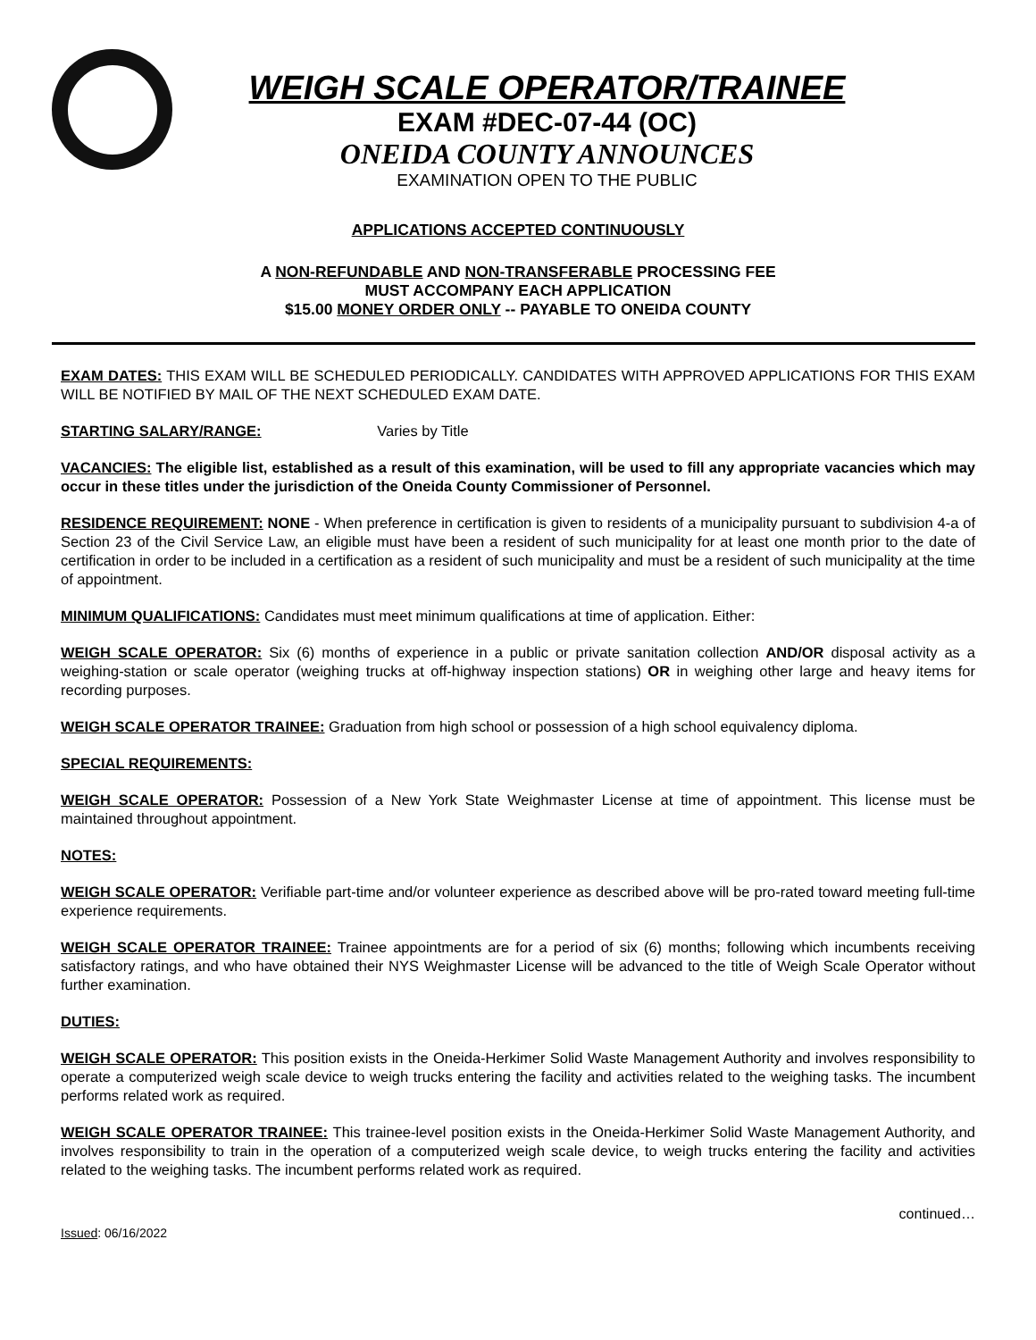WEIGH SCALE OPERATOR/TRAINEE
EXAM #DEC-07-44 (OC)
ONEIDA COUNTY ANNOUNCES
EXAMINATION OPEN TO THE PUBLIC
APPLICATIONS ACCEPTED CONTINUOUSLY
A NON-REFUNDABLE AND NON-TRANSFERABLE PROCESSING FEE
MUST ACCOMPANY EACH APPLICATION
$15.00 MONEY ORDER ONLY -- PAYABLE TO ONEIDA COUNTY
EXAM DATES: THIS EXAM WILL BE SCHEDULED PERIODICALLY. CANDIDATES WITH APPROVED APPLICATIONS FOR THIS EXAM WILL BE NOTIFIED BY MAIL OF THE NEXT SCHEDULED EXAM DATE.
STARTING SALARY/RANGE: Varies by Title
VACANCIES: The eligible list, established as a result of this examination, will be used to fill any appropriate vacancies which may occur in these titles under the jurisdiction of the Oneida County Commissioner of Personnel.
RESIDENCE REQUIREMENT: NONE - When preference in certification is given to residents of a municipality pursuant to subdivision 4-a of Section 23 of the Civil Service Law, an eligible must have been a resident of such municipality for at least one month prior to the date of certification in order to be included in a certification as a resident of such municipality and must be a resident of such municipality at the time of appointment.
MINIMUM QUALIFICATIONS: Candidates must meet minimum qualifications at time of application. Either:
WEIGH SCALE OPERATOR: Six (6) months of experience in a public or private sanitation collection AND/OR disposal activity as a weighing-station or scale operator (weighing trucks at off-highway inspection stations) OR in weighing other large and heavy items for recording purposes.
WEIGH SCALE OPERATOR TRAINEE: Graduation from high school or possession of a high school equivalency diploma.
SPECIAL REQUIREMENTS:
WEIGH SCALE OPERATOR: Possession of a New York State Weighmaster License at time of appointment. This license must be maintained throughout appointment.
NOTES:
WEIGH SCALE OPERATOR: Verifiable part-time and/or volunteer experience as described above will be pro-rated toward meeting full-time experience requirements.
WEIGH SCALE OPERATOR TRAINEE: Trainee appointments are for a period of six (6) months; following which incumbents receiving satisfactory ratings, and who have obtained their NYS Weighmaster License will be advanced to the title of Weigh Scale Operator without further examination.
DUTIES:
WEIGH SCALE OPERATOR: This position exists in the Oneida-Herkimer Solid Waste Management Authority and involves responsibility to operate a computerized weigh scale device to weigh trucks entering the facility and activities related to the weighing tasks. The incumbent performs related work as required.
WEIGH SCALE OPERATOR TRAINEE: This trainee-level position exists in the Oneida-Herkimer Solid Waste Management Authority, and involves responsibility to train in the operation of a computerized weigh scale device, to weigh trucks entering the facility and activities related to the weighing tasks. The incumbent performs related work as required.
Issued: 06/16/2022 continued…